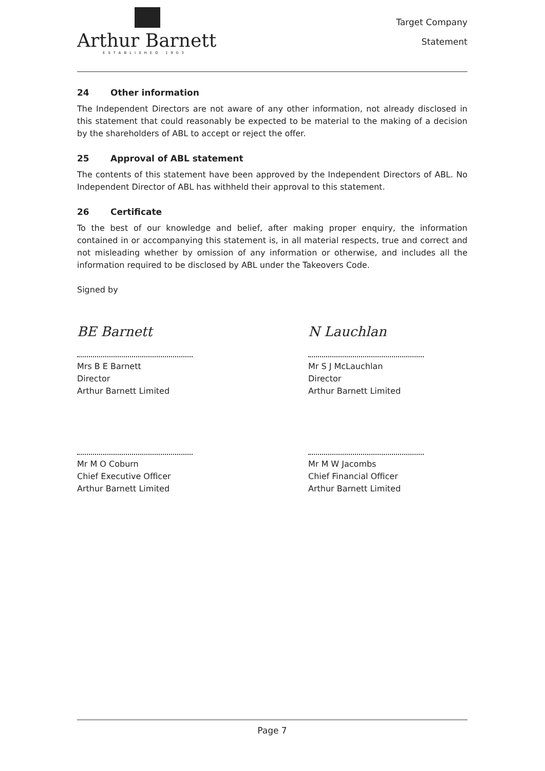Arthur Barnett
ESTABLISHED 1903
Target Company
Statement
24 Other information
The Independent Directors are not aware of any other information, not already disclosed in this statement that could reasonably be expected to be material to the making of a decision by the shareholders of ABL to accept or reject the offer.
25 Approval of ABL statement
The contents of this statement have been approved by the Independent Directors of ABL. No Independent Director of ABL has withheld their approval to this statement.
26 Certificate
To the best of our knowledge and belief, after making proper enquiry, the information contained in or accompanying this statement is, in all material respects, true and correct and not misleading whether by omission of any information or otherwise, and includes all the information required to be disclosed by ABL under the Takeovers Code.
Signed by
BE Barnett
Mrs B E Barnett
Director
Arthur Barnett Limited
N Lauchlan
Mr S J McLauchlan
Director
Arthur Barnett Limited
Mr M O Coburn
Chief Executive Officer
Arthur Barnett Limited
Mr M W Jacombs
Chief Financial Officer
Arthur Barnett Limited
Page 7